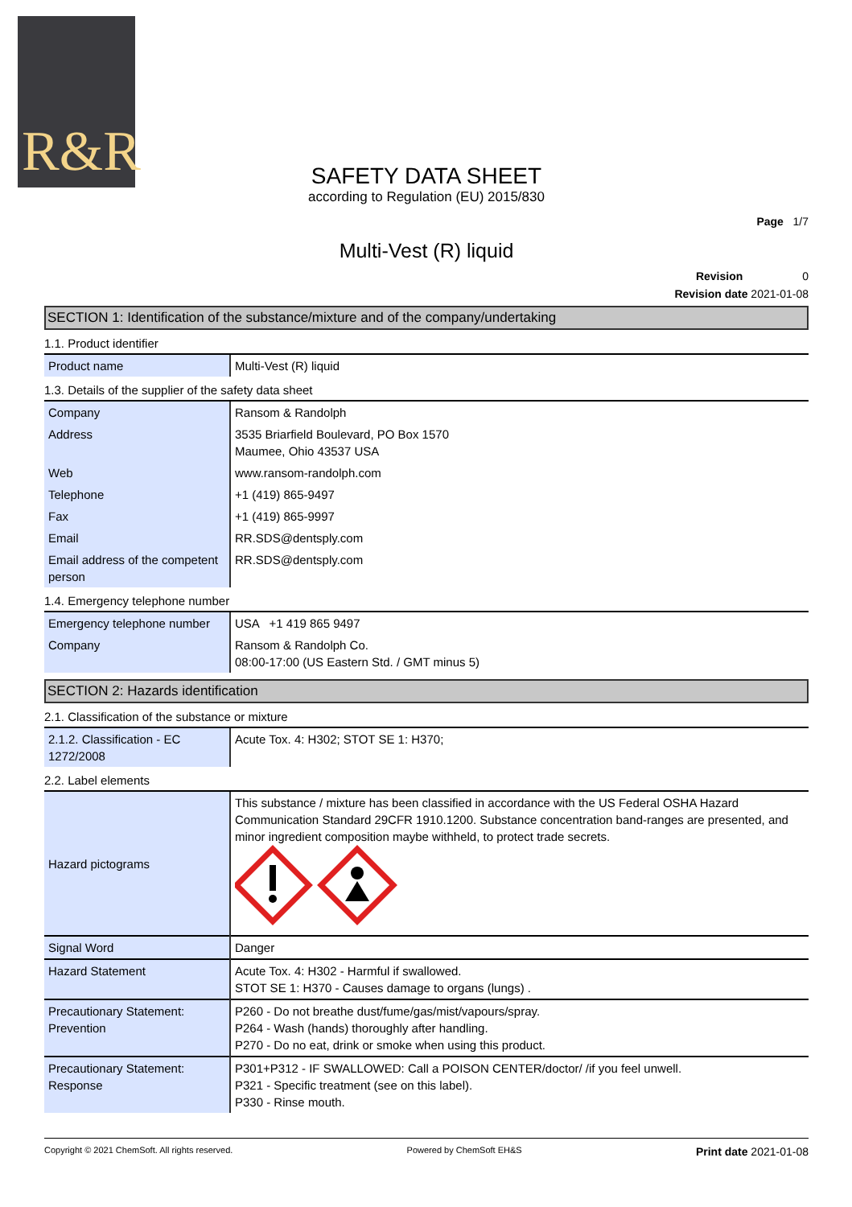R&R
SAFETY DATA SHEET
according to Regulation (EU) 2015/830
Page 1/7
Multi-Vest (R) liquid
Revision 0
Revision date 2021-01-08
SECTION 1: Identification of the substance/mixture and of the company/undertaking
1.1. Product identifier
| Product name | Multi-Vest (R) liquid |
1.3. Details of the supplier of the safety data sheet
| Company | Ransom & Randolph |
| Address | 3535 Briarfield Boulevard, PO Box 1570 Maumee, Ohio 43537 USA |
| Web | www.ransom-randolph.com |
| Telephone | +1 (419) 865-9497 |
| Fax | +1 (419) 865-9997 |
| Email | RR.SDS@dentsply.com |
| Email address of the competent person | RR.SDS@dentsply.com |
1.4. Emergency telephone number
| Emergency telephone number | USA +1 419 865 9497 |
| Company | Ransom & Randolph Co. 08:00-17:00 (US Eastern Std. / GMT minus 5) |
SECTION 2: Hazards identification
2.1. Classification of the substance or mixture
| 2.1.2. Classification - EC 1272/2008 | Acute Tox. 4: H302; STOT SE 1: H370; |
2.2. Label elements
| Hazard pictograms | This substance / mixture has been classified in accordance with the US Federal OSHA Hazard Communication Standard 29CFR 1910.1200. Substance concentration band-ranges are presented, and minor ingredient composition maybe withheld, to protect trade secrets. |
| Signal Word | Danger |
| Hazard Statement | Acute Tox. 4: H302 - Harmful if swallowed. STOT SE 1: H370 - Causes damage to organs (lungs) . |
| Precautionary Statement: Prevention | P260 - Do not breathe dust/fume/gas/mist/vapours/spray. P264 - Wash (hands) thoroughly after handling. P270 - Do no eat, drink or smoke when using this product. |
| Precautionary Statement: Response | P301+P312 - IF SWALLOWED: Call a POISON CENTER/doctor/ /if you feel unwell. P321 - Specific treatment (see on this label). P330 - Rinse mouth. |
Copyright © 2021 ChemSoft. All rights reserved. Powered by ChemSoft EH&S Print date 2021-01-08